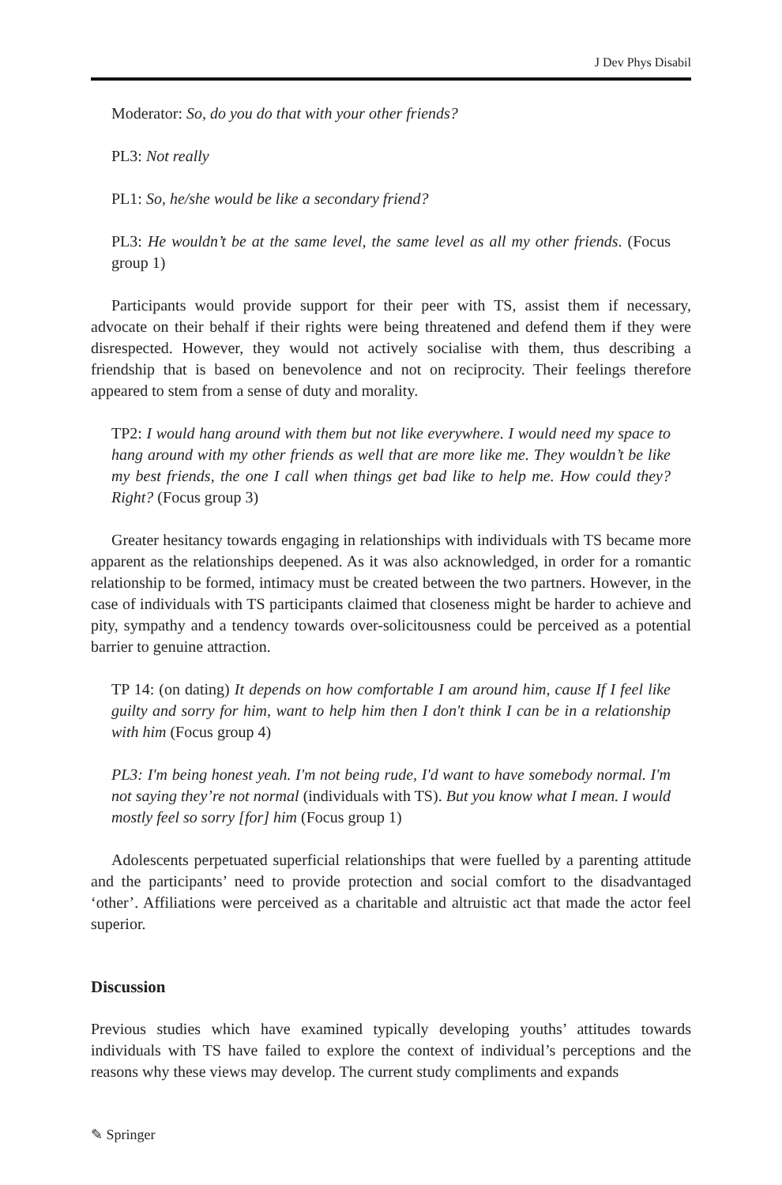J Dev Phys Disabil
Moderator: So, do you do that with your other friends?
PL3: Not really
PL1: So, he/she would be like a secondary friend?
PL3: He wouldn’t be at the same level, the same level as all my other friends. (Focus group 1)
Participants would provide support for their peer with TS, assist them if necessary, advocate on their behalf if their rights were being threatened and defend them if they were disrespected. However, they would not actively socialise with them, thus describing a friendship that is based on benevolence and not on reciprocity. Their feelings therefore appeared to stem from a sense of duty and morality.
TP2: I would hang around with them but not like everywhere. I would need my space to hang around with my other friends as well that are more like me. They wouldn’t be like my best friends, the one I call when things get bad like to help me. How could they? Right? (Focus group 3)
Greater hesitancy towards engaging in relationships with individuals with TS became more apparent as the relationships deepened. As it was also acknowledged, in order for a romantic relationship to be formed, intimacy must be created between the two partners. However, in the case of individuals with TS participants claimed that closeness might be harder to achieve and pity, sympathy and a tendency towards over-solicitousness could be perceived as a potential barrier to genuine attraction.
TP 14: (on dating) It depends on how comfortable I am around him, cause If I feel like guilty and sorry for him, want to help him then I don't think I can be in a relationship with him (Focus group 4)
PL3: I'm being honest yeah. I'm not being rude, I'd want to have somebody normal. I'm not saying they’re not normal (individuals with TS). But you know what I mean. I would mostly feel so sorry [for] him (Focus group 1)
Adolescents perpetuated superficial relationships that were fuelled by a parenting attitude and the participants’ need to provide protection and social comfort to the disadvantaged ‘other’. Affiliations were perceived as a charitable and altruistic act that made the actor feel superior.
Discussion
Previous studies which have examined typically developing youths’ attitudes towards individuals with TS have failed to explore the context of individual’s perceptions and the reasons why these views may develop. The current study compliments and expands
✎ Springer